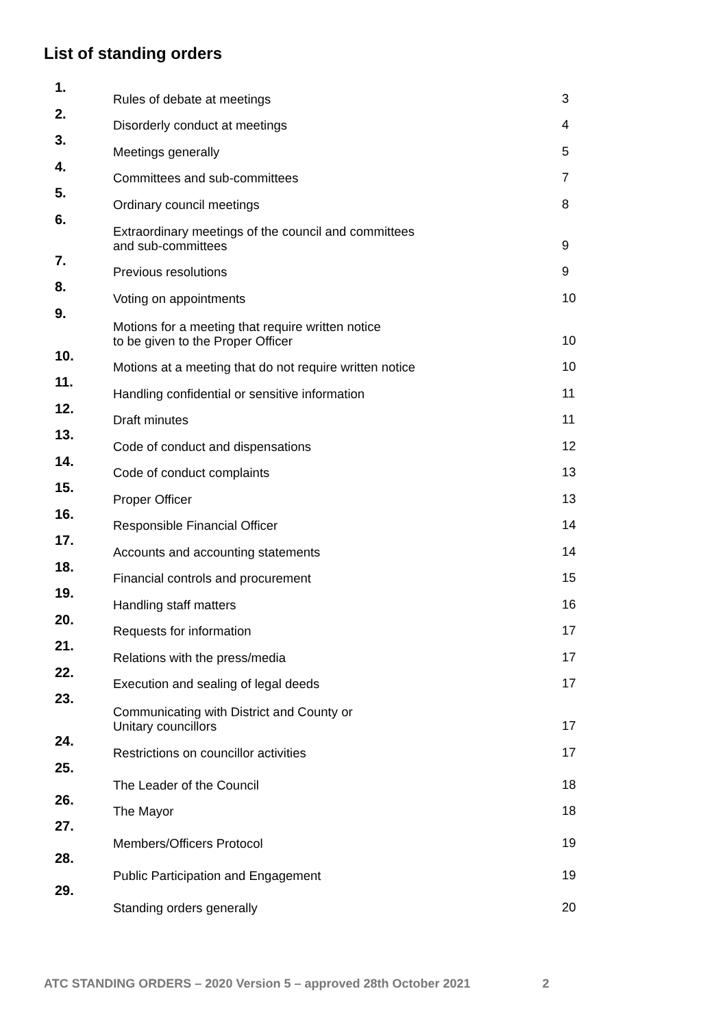List of standing orders
| 1. | Rules of debate at meetings | 3 |
| 2. | Disorderly conduct at meetings | 4 |
| 3. | Meetings generally | 5 |
| 4. | Committees and sub-committees | 7 |
| 5. | Ordinary council meetings | 8 |
| 6. | Extraordinary meetings of the council and committees and sub-committees | 9 |
| 7. | Previous resolutions | 9 |
| 8. | Voting on appointments | 10 |
| 9. | Motions for a meeting that require written notice to be given to the Proper Officer | 10 |
| 10. | Motions at a meeting that do not require written notice | 10 |
| 11. | Handling confidential or sensitive information | 11 |
| 12. | Draft minutes | 11 |
| 13. | Code of conduct and dispensations | 12 |
| 14. | Code of conduct complaints | 13 |
| 15. | Proper Officer | 13 |
| 16. | Responsible Financial Officer | 14 |
| 17. | Accounts and accounting statements | 14 |
| 18. | Financial controls and procurement | 15 |
| 19. | Handling staff matters | 16 |
| 20. | Requests for information | 17 |
| 21. | Relations with the press/media | 17 |
| 22. | Execution and sealing of legal deeds | 17 |
| 23. | Communicating with District and County or Unitary councillors | 17 |
| 24. | Restrictions on councillor activities | 17 |
| 25. | The Leader of the Council | 18 |
| 26. | The Mayor | 18 |
| 27. | Members/Officers Protocol | 19 |
| 28. | Public Participation and Engagement | 19 |
| 29. | Standing orders generally | 20 |
ATC STANDING ORDERS – 2020 Version 5 – approved 28th October 2021 2